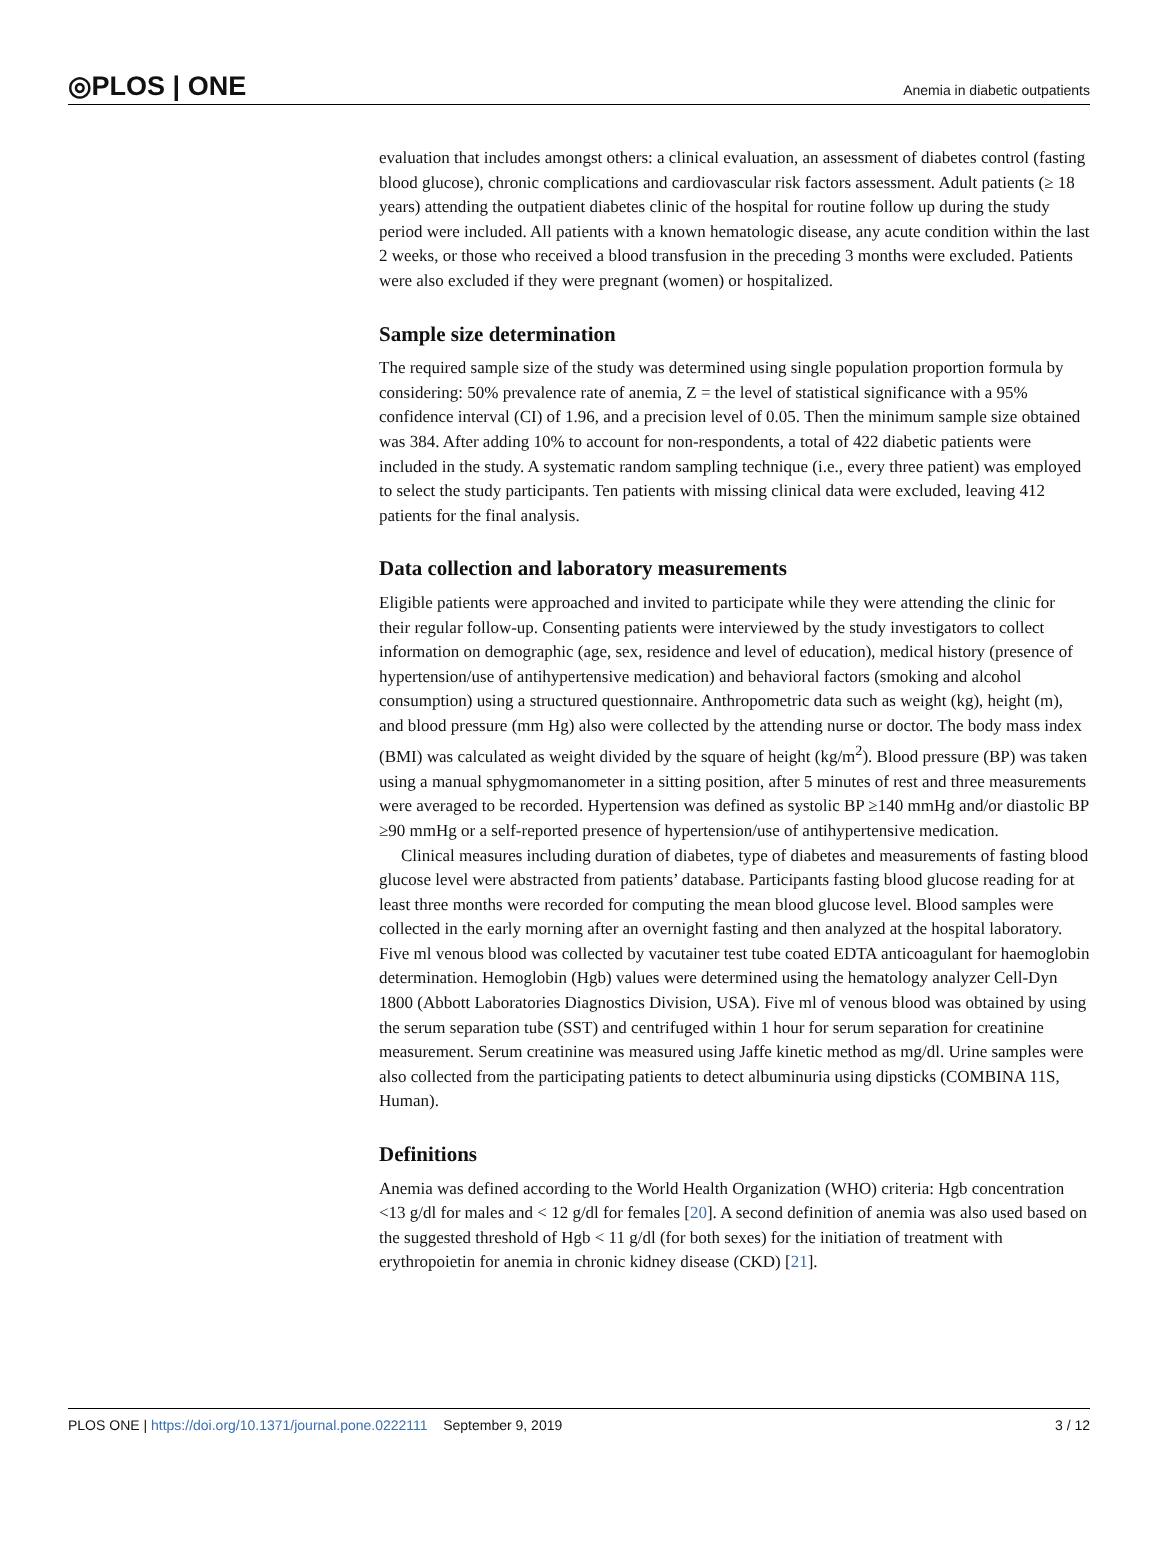◎PLOS | ONE Anemia in diabetic outpatients
evaluation that includes amongst others: a clinical evaluation, an assessment of diabetes control (fasting blood glucose), chronic complications and cardiovascular risk factors assessment. Adult patients (≥ 18 years) attending the outpatient diabetes clinic of the hospital for routine follow up during the study period were included. All patients with a known hematologic disease, any acute condition within the last 2 weeks, or those who received a blood transfusion in the preceding 3 months were excluded. Patients were also excluded if they were pregnant (women) or hospitalized.
Sample size determination
The required sample size of the study was determined using single population proportion formula by considering: 50% prevalence rate of anemia, Z = the level of statistical significance with a 95% confidence interval (CI) of 1.96, and a precision level of 0.05. Then the minimum sample size obtained was 384. After adding 10% to account for non-respondents, a total of 422 diabetic patients were included in the study. A systematic random sampling technique (i.e., every three patient) was employed to select the study participants. Ten patients with missing clinical data were excluded, leaving 412 patients for the final analysis.
Data collection and laboratory measurements
Eligible patients were approached and invited to participate while they were attending the clinic for their regular follow-up. Consenting patients were interviewed by the study investigators to collect information on demographic (age, sex, residence and level of education), medical history (presence of hypertension/use of antihypertensive medication) and behavioral factors (smoking and alcohol consumption) using a structured questionnaire. Anthropometric data such as weight (kg), height (m), and blood pressure (mm Hg) also were collected by the attending nurse or doctor. The body mass index (BMI) was calculated as weight divided by the square of height (kg/m<sup>2</sup>). Blood pressure (BP) was taken using a manual sphygmomanometer in a sitting position, after 5 minutes of rest and three measurements were averaged to be recorded. Hypertension was defined as systolic BP ≥140 mmHg and/or diastolic BP ≥90 mmHg or a self-reported presence of hypertension/use of antihypertensive medication.
Clinical measures including duration of diabetes, type of diabetes and measurements of fasting blood glucose level were abstracted from patients’ database. Participants fasting blood glucose reading for at least three months were recorded for computing the mean blood glucose level. Blood samples were collected in the early morning after an overnight fasting and then analyzed at the hospital laboratory. Five ml venous blood was collected by vacutainer test tube coated EDTA anticoagulant for haemoglobin determination. Hemoglobin (Hgb) values were determined using the hematology analyzer Cell-Dyn 1800 (Abbott Laboratories Diagnostics Division, USA). Five ml of venous blood was obtained by using the serum separation tube (SST) and centrifuged within 1 hour for serum separation for creatinine measurement. Serum creatinine was measured using Jaffe kinetic method as mg/dl. Urine samples were also collected from the participating patients to detect albuminuria using dipsticks (COMBINA 11S, Human).
Definitions
Anemia was defined according to the World Health Organization (WHO) criteria: Hgb concentration <13 g/dl for males and < 12 g/dl for females [20]. A second definition of anemia was also used based on the suggested threshold of Hgb < 11 g/dl (for both sexes) for the initiation of treatment with erythropoietin for anemia in chronic kidney disease (CKD) [21].
PLOS ONE | https://doi.org/10.1371/journal.pone.0222111 September 9, 2019 3 / 12